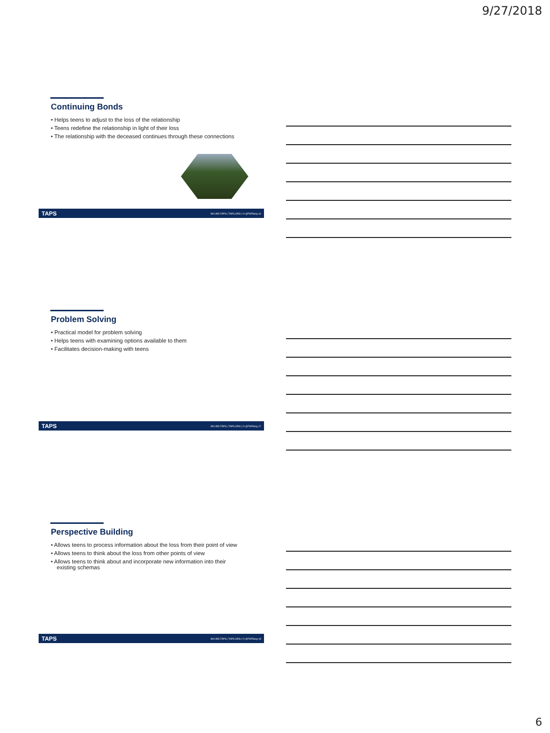9/27/2018
Continuing Bonds
• Helps teens to adjust to the loss of the relationship
• Teens redefine the relationship in light of their loss
• The relationship with the deceased continues through these connections
TAPS 800.959.TAPS | TAPS.ORG | f t @TAPSorg 16
Problem Solving
• Practical model for problem solving
• Helps teens with examining options available to them
• Facilitates decision-making with teens
TAPS 800.959.TAPS | TAPS.ORG | f t @TAPSorg 17
Perspective Building
• Allows teens to process information about the loss from their point of view
• Allows teens to think about the loss from other points of view
• Allows teens to think about and incorporate new information into their existing schemas
TAPS 800.959.TAPS | TAPS.ORG | f t @TAPSorg 18
6